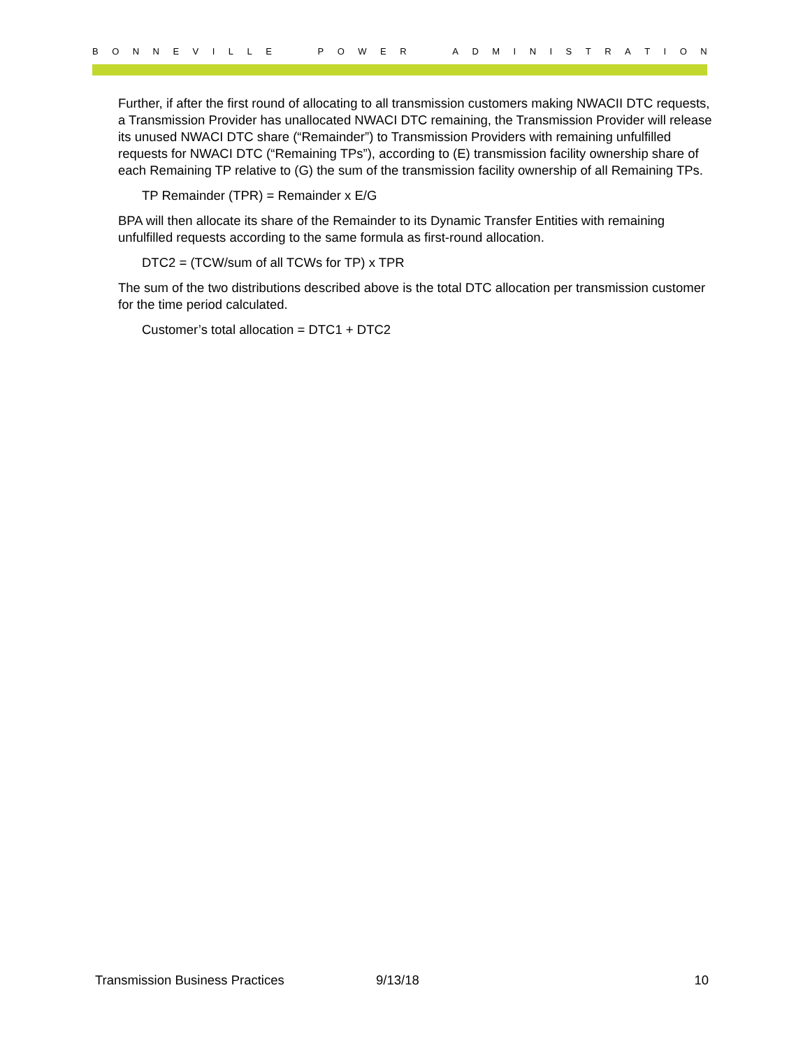BONNEVILLE POWER ADMINISTRATION
Further, if after the first round of allocating to all transmission customers making NWACII DTC requests, a Transmission Provider has unallocated NWACI DTC remaining, the Transmission Provider will release its unused NWACI DTC share (“Remainder”) to Transmission Providers with remaining unfulfilled requests for NWACI DTC (“Remaining TPs”), according to (E) transmission facility ownership share of each Remaining TP relative to (G) the sum of the transmission facility ownership of all Remaining TPs.
TP Remainder (TPR) = Remainder x E/G
BPA will then allocate its share of the Remainder to its Dynamic Transfer Entities with remaining unfulfilled requests according to the same formula as first-round allocation.
DTC2 = (TCW/sum of all TCWs for TP) x TPR
The sum of the two distributions described above is the total DTC allocation per transmission customer for the time period calculated.
Customer’s total allocation = DTC1 + DTC2
Transmission Business Practices 9/13/18 10